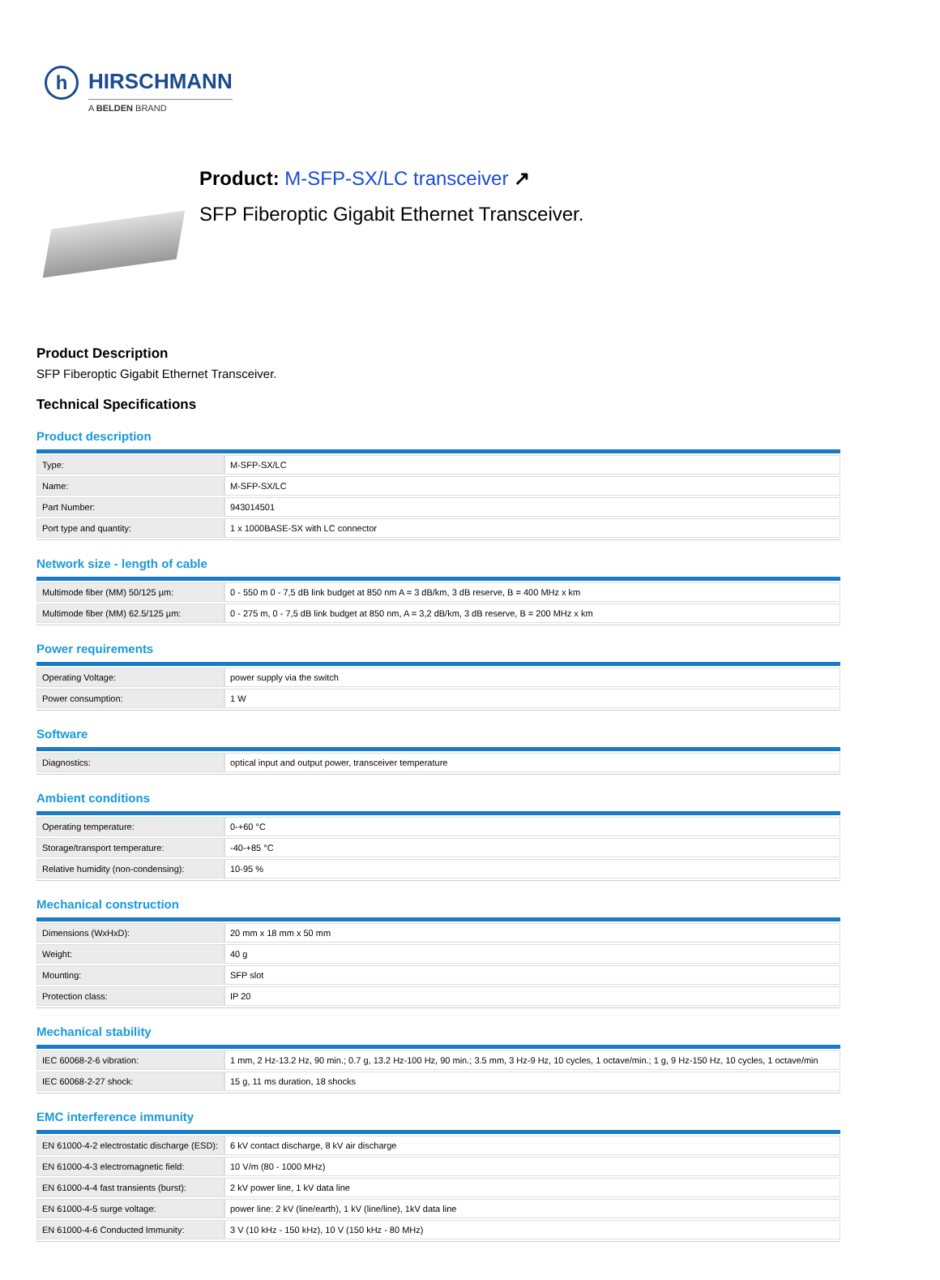h
HIRSCHMANN
A BELDEN BRAND
Product: M-SFP-SX/LC transceiver ↗
SFP Fiberoptic Gigabit Ethernet Transceiver.
Product Description
SFP Fiberoptic Gigabit Ethernet Transceiver.
Technical Specifications
Product description
| Type: | M-SFP-SX/LC |
| Name: | M-SFP-SX/LC |
| Part Number: | 943014501 |
| Port type and quantity: | 1 x 1000BASE-SX with LC connector |
Network size - length of cable
| Multimode fiber (MM) 50/125 µm: | 0 - 550 m 0 - 7,5 dB link budget at 850 nm A = 3 dB/km, 3 dB reserve, B = 400 MHz x km |
| Multimode fiber (MM) 62.5/125 µm: | 0 - 275 m, 0 - 7,5 dB link budget at 850 nm, A = 3,2 dB/km, 3 dB reserve, B = 200 MHz x km |
Power requirements
| Operating Voltage: | power supply via the switch |
| Power consumption: | 1 W |
Software
| Diagnostics: | optical input and output power, transceiver temperature |
Ambient conditions
| Operating temperature: | 0-+60 °C |
| Storage/transport temperature: | -40-+85 °C |
| Relative humidity (non-condensing): | 10-95 % |
Mechanical construction
| Dimensions (WxHxD): | 20 mm x 18 mm x 50 mm |
| Weight: | 40 g |
| Mounting: | SFP slot |
| Protection class: | IP 20 |
Mechanical stability
| IEC 60068-2-6 vibration: | 1 mm, 2 Hz-13.2 Hz, 90 min.; 0.7 g, 13.2 Hz-100 Hz, 90 min.; 3.5 mm, 3 Hz-9 Hz, 10 cycles, 1 octave/min.; 1 g, 9 Hz-150 Hz, 10 cycles, 1 octave/min |
| IEC 60068-2-27 shock: | 15 g, 11 ms duration, 18 shocks |
EMC interference immunity
| EN 61000-4-2 electrostatic discharge (ESD): | 6 kV contact discharge, 8 kV air discharge |
| EN 61000-4-3 electromagnetic field: | 10 V/m (80 - 1000 MHz) |
| EN 61000-4-4 fast transients (burst): | 2 kV power line, 1 kV data line |
| EN 61000-4-5 surge voltage: | power line: 2 kV (line/earth), 1 kV (line/line), 1kV data line |
| EN 61000-4-6 Conducted Immunity: | 3 V (10 kHz - 150 kHz), 10 V (150 kHz - 80 MHz) |